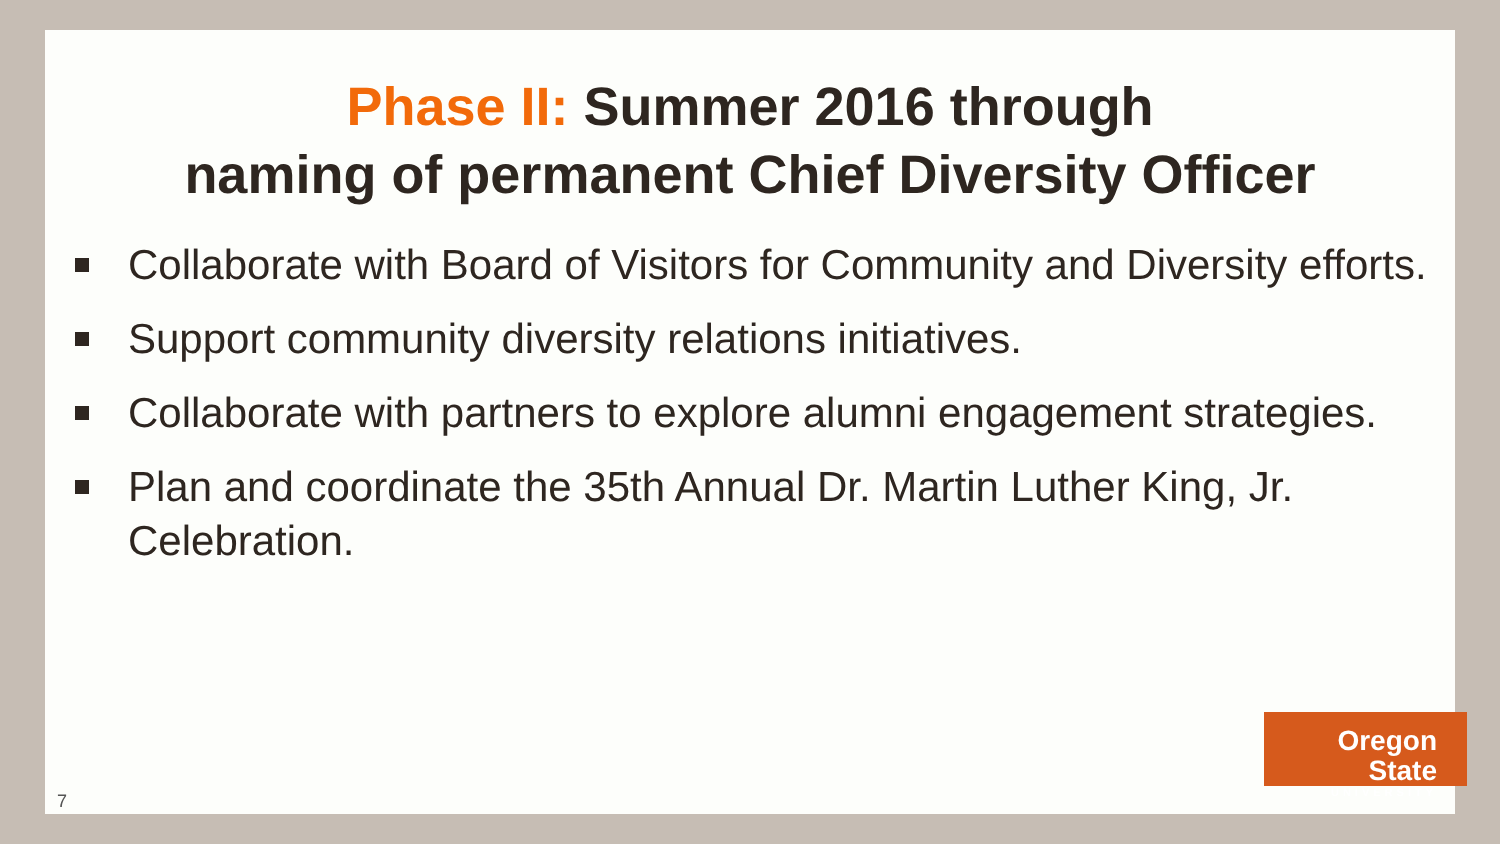Phase II: Summer 2016 through
naming of permanent Chief Diversity Officer
Collaborate with Board of Visitors for Community and Diversity efforts.
Support community diversity relations initiatives.
Collaborate with partners to explore alumni engagement strategies.
Plan and coordinate the 35th Annual Dr. Martin Luther King, Jr. Celebration.
Oregon State
UNIVERSITY
7